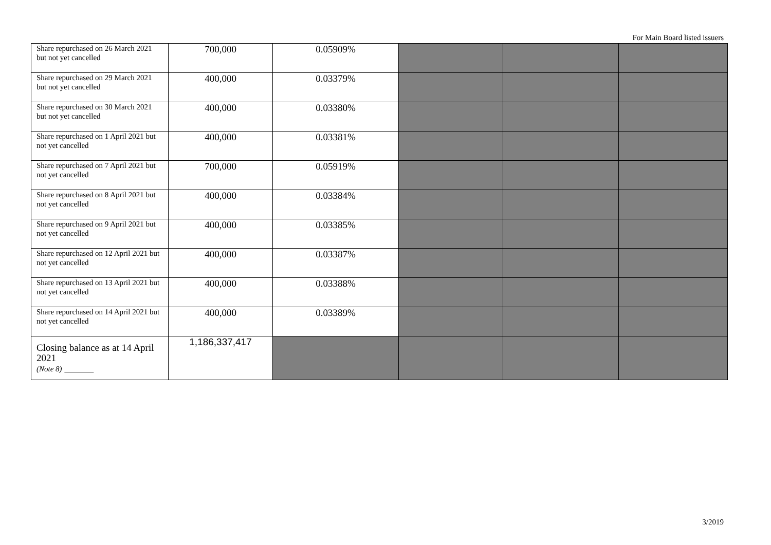For Main Board listed issuers
| Share repurchased on 26 March 2021 but not yet cancelled | 700,000 | 0.05909% | | | |
| Share repurchased on 29 March 2021 but not yet cancelled | 400,000 | 0.03379% | | | |
| Share repurchased on 30 March 2021 but not yet cancelled | 400,000 | 0.03380% | | | |
| Share repurchased on 1 April 2021 but not yet cancelled | 400,000 | 0.03381% | | | |
| Share repurchased on 7 April 2021 but not yet cancelled | 700,000 | 0.05919% | | | |
| Share repurchased on 8 April 2021 but not yet cancelled | 400,000 | 0.03384% | | | |
| Share repurchased on 9 April 2021 but not yet cancelled | 400,000 | 0.03385% | | | |
| Share repurchased on 12 April 2021 but not yet cancelled | 400,000 | 0.03387% | | | |
| Share repurchased on 13 April 2021 but not yet cancelled | 400,000 | 0.03388% | | | |
| Share repurchased on 14 April 2021 but not yet cancelled | 400,000 | 0.03389% | | | |
| Closing balance as at 14 April 2021 (Note 8) | 1,186,337,417 | | | | |
3/2019